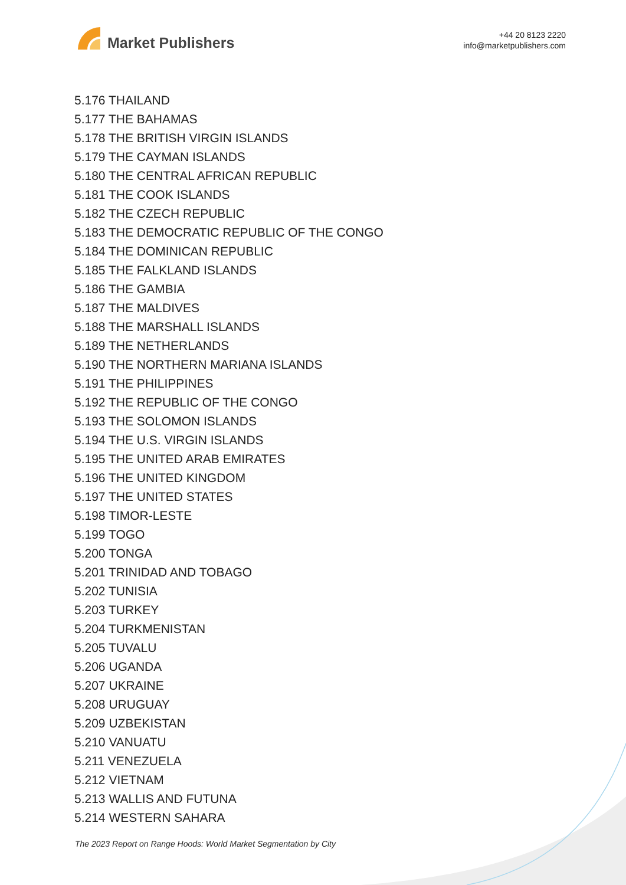Market Publishers
+44 20 8123 2220
info@marketpublishers.com
5.176 THAILAND
5.177 THE BAHAMAS
5.178 THE BRITISH VIRGIN ISLANDS
5.179 THE CAYMAN ISLANDS
5.180 THE CENTRAL AFRICAN REPUBLIC
5.181 THE COOK ISLANDS
5.182 THE CZECH REPUBLIC
5.183 THE DEMOCRATIC REPUBLIC OF THE CONGO
5.184 THE DOMINICAN REPUBLIC
5.185 THE FALKLAND ISLANDS
5.186 THE GAMBIA
5.187 THE MALDIVES
5.188 THE MARSHALL ISLANDS
5.189 THE NETHERLANDS
5.190 THE NORTHERN MARIANA ISLANDS
5.191 THE PHILIPPINES
5.192 THE REPUBLIC OF THE CONGO
5.193 THE SOLOMON ISLANDS
5.194 THE U.S. VIRGIN ISLANDS
5.195 THE UNITED ARAB EMIRATES
5.196 THE UNITED KINGDOM
5.197 THE UNITED STATES
5.198 TIMOR-LESTE
5.199 TOGO
5.200 TONGA
5.201 TRINIDAD AND TOBAGO
5.202 TUNISIA
5.203 TURKEY
5.204 TURKMENISTAN
5.205 TUVALU
5.206 UGANDA
5.207 UKRAINE
5.208 URUGUAY
5.209 UZBEKISTAN
5.210 VANUATU
5.211 VENEZUELA
5.212 VIETNAM
5.213 WALLIS AND FUTUNA
5.214 WESTERN SAHARA
The 2023 Report on Range Hoods: World Market Segmentation by City